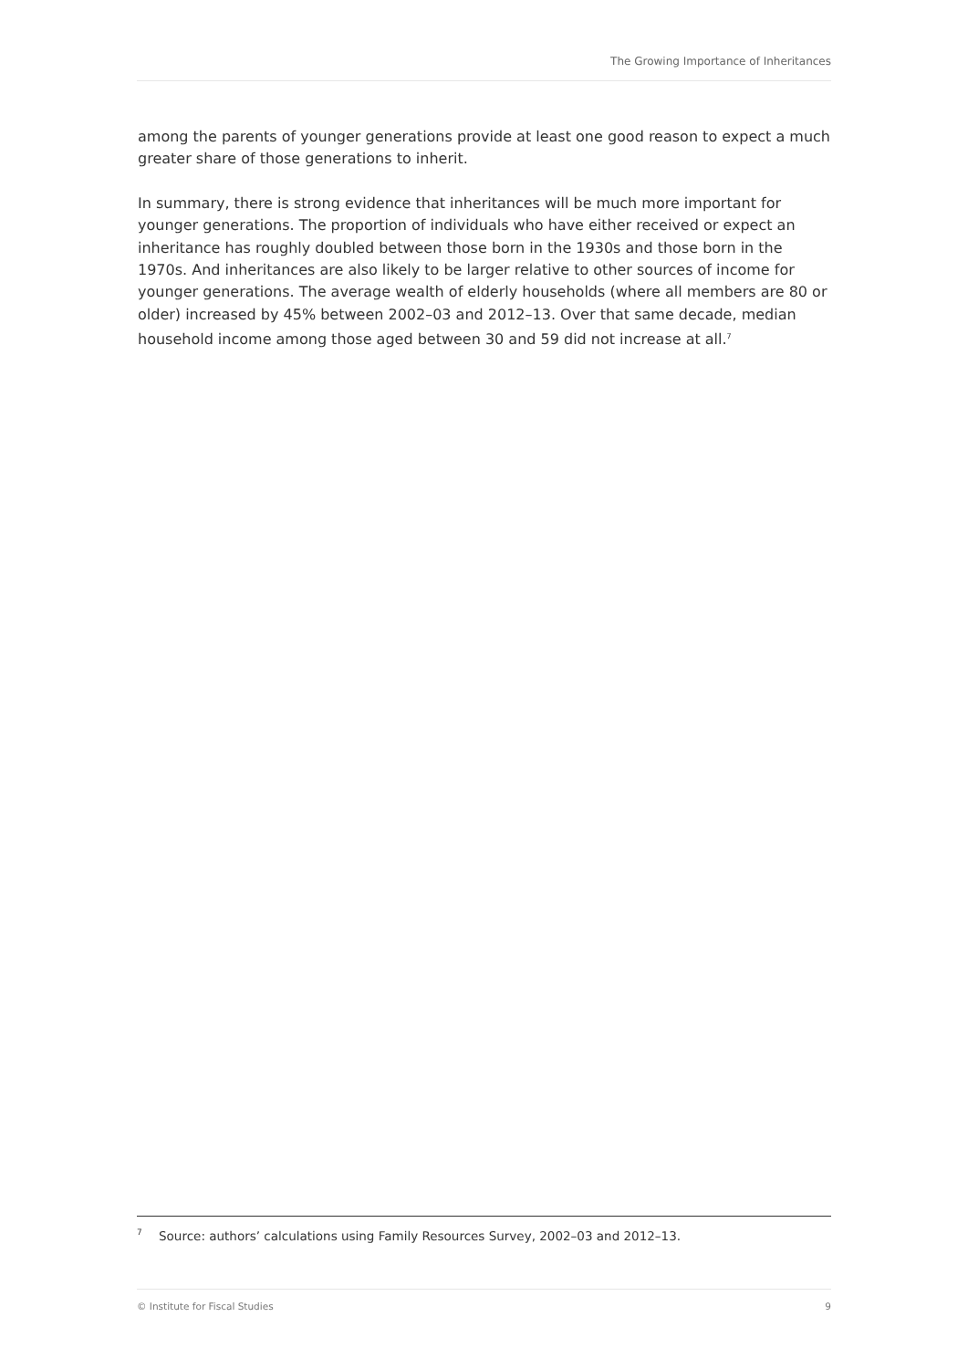The Growing Importance of Inheritances
among the parents of younger generations provide at least one good reason to expect a much greater share of those generations to inherit.
In summary, there is strong evidence that inheritances will be much more important for younger generations. The proportion of individuals who have either received or expect an inheritance has roughly doubled between those born in the 1930s and those born in the 1970s. And inheritances are also likely to be larger relative to other sources of income for younger generations. The average wealth of elderly households (where all members are 80 or older) increased by 45% between 2002–03 and 2012–13. Over that same decade, median household income among those aged between 30 and 59 did not increase at all.<sup>7</sup>
<sup>7</sup> Source: authors’ calculations using Family Resources Survey, 2002–03 and 2012–13.
© Institute for Fiscal Studies 9